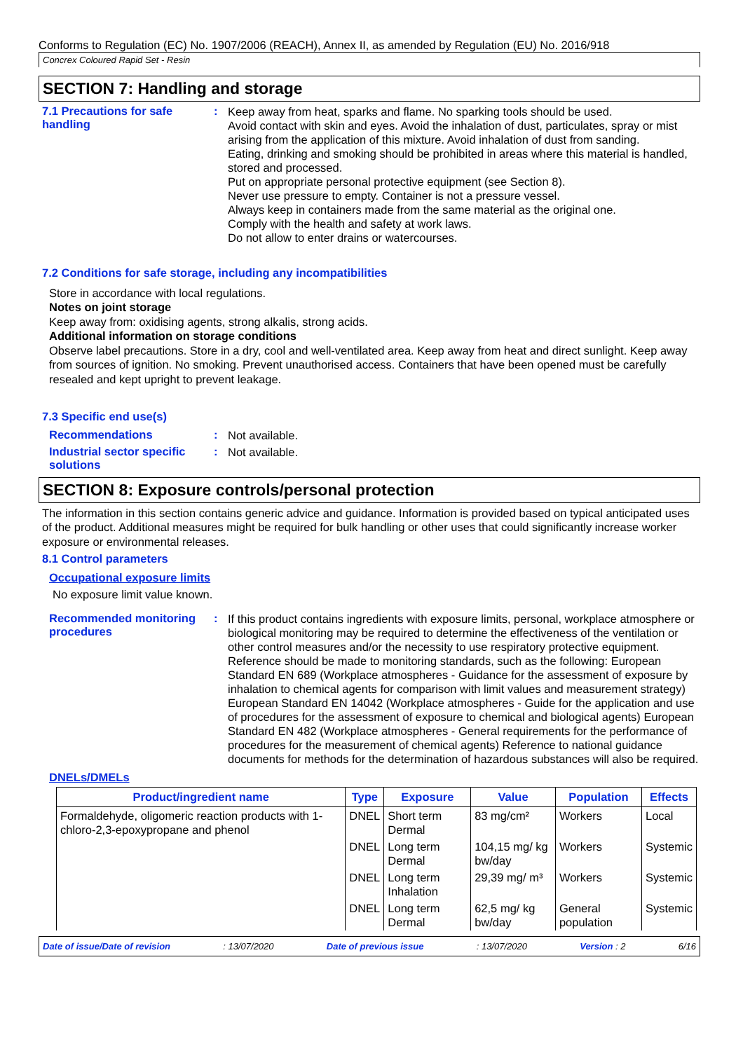Conforms to Regulation (EC) No. 1907/2006 (REACH), Annex II, as amended by Regulation (EU) No. 2016/918
Concrex Coloured Rapid Set - Resin
SECTION 7: Handling and storage
7.1 Precautions for safe handling
:
Keep away from heat, sparks and flame. No sparking tools should be used.
Avoid contact with skin and eyes. Avoid the inhalation of dust, particulates, spray or mist arising from the application of this mixture. Avoid inhalation of dust from sanding.
Eating, drinking and smoking should be prohibited in areas where this material is handled, stored and processed.
Put on appropriate personal protective equipment (see Section 8).
Never use pressure to empty. Container is not a pressure vessel.
Always keep in containers made from the same material as the original one.
Comply with the health and safety at work laws.
Do not allow to enter drains or watercourses.
7.2 Conditions for safe storage, including any incompatibilities
Store in accordance with local regulations.
Notes on joint storage
Keep away from: oxidising agents, strong alkalis, strong acids.
Additional information on storage conditions
Observe label precautions. Store in a dry, cool and well-ventilated area. Keep away from heat and direct sunlight. Keep away from sources of ignition. No smoking. Prevent unauthorised access. Containers that have been opened must be carefully resealed and kept upright to prevent leakage.
7.3 Specific end use(s)
Recommendations :
Not available.
Industrial sector specific solutions
:
Not available.
SECTION 8: Exposure controls/personal protection
The information in this section contains generic advice and guidance. Information is provided based on typical anticipated uses of the product. Additional measures might be required for bulk handling or other uses that could significantly increase worker exposure or environmental releases.
8.1 Control parameters
Occupational exposure limits
No exposure limit value known.
Recommended monitoring procedures
:
If this product contains ingredients with exposure limits, personal, workplace atmosphere or biological monitoring may be required to determine the effectiveness of the ventilation or other control measures and/or the necessity to use respiratory protective equipment. Reference should be made to monitoring standards, such as the following: European Standard EN 689 (Workplace atmospheres - Guidance for the assessment of exposure by inhalation to chemical agents for comparison with limit values and measurement strategy) European Standard EN 14042 (Workplace atmospheres - Guide for the application and use of procedures for the assessment of exposure to chemical and biological agents) European Standard EN 482 (Workplace atmospheres - General requirements for the performance of procedures for the measurement of chemical agents) Reference to national guidance documents for methods for the determination of hazardous substances will also be required.
DNELs/DMELs
| Product/ingredient name | Type | Exposure | Value | Population | Effects |
| --- | --- | --- | --- | --- | --- |
| Formaldehyde, oligomeric reaction products with 1-chloro-2,3-epoxypropane and phenol | DNEL | Short term Dermal | 83 mg/cm² | Workers | Local |
| | DNEL | Long term Dermal | 104,15 mg/ kg bw/day | Workers | Systemic |
| | DNEL | Long term Inhalation | 29,39 mg/ m³ | Workers | Systemic |
| | DNEL | Long term Dermal | 62,5 mg/ kg bw/day | General population | Systemic |
Date of issue/Date of revision: 13/07/2020 Date of previous issue: 13/07/2020 Version : 2 6/16